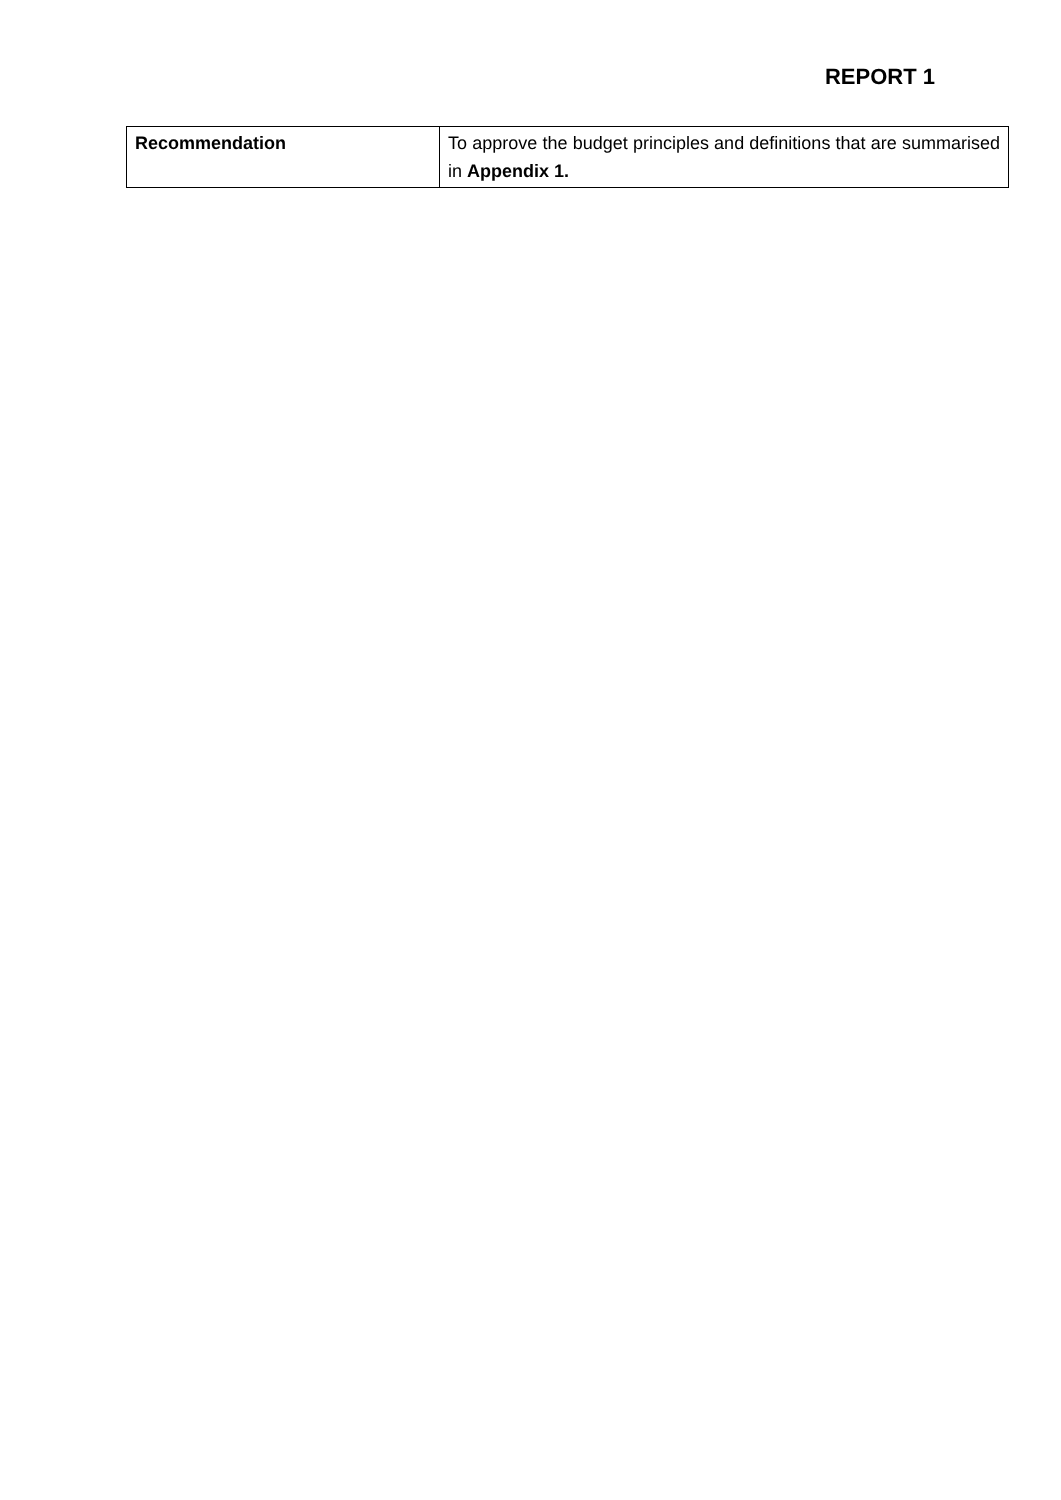REPORT 1
| Recommendation | To approve the budget principles and definitions that are summarised in Appendix 1. |